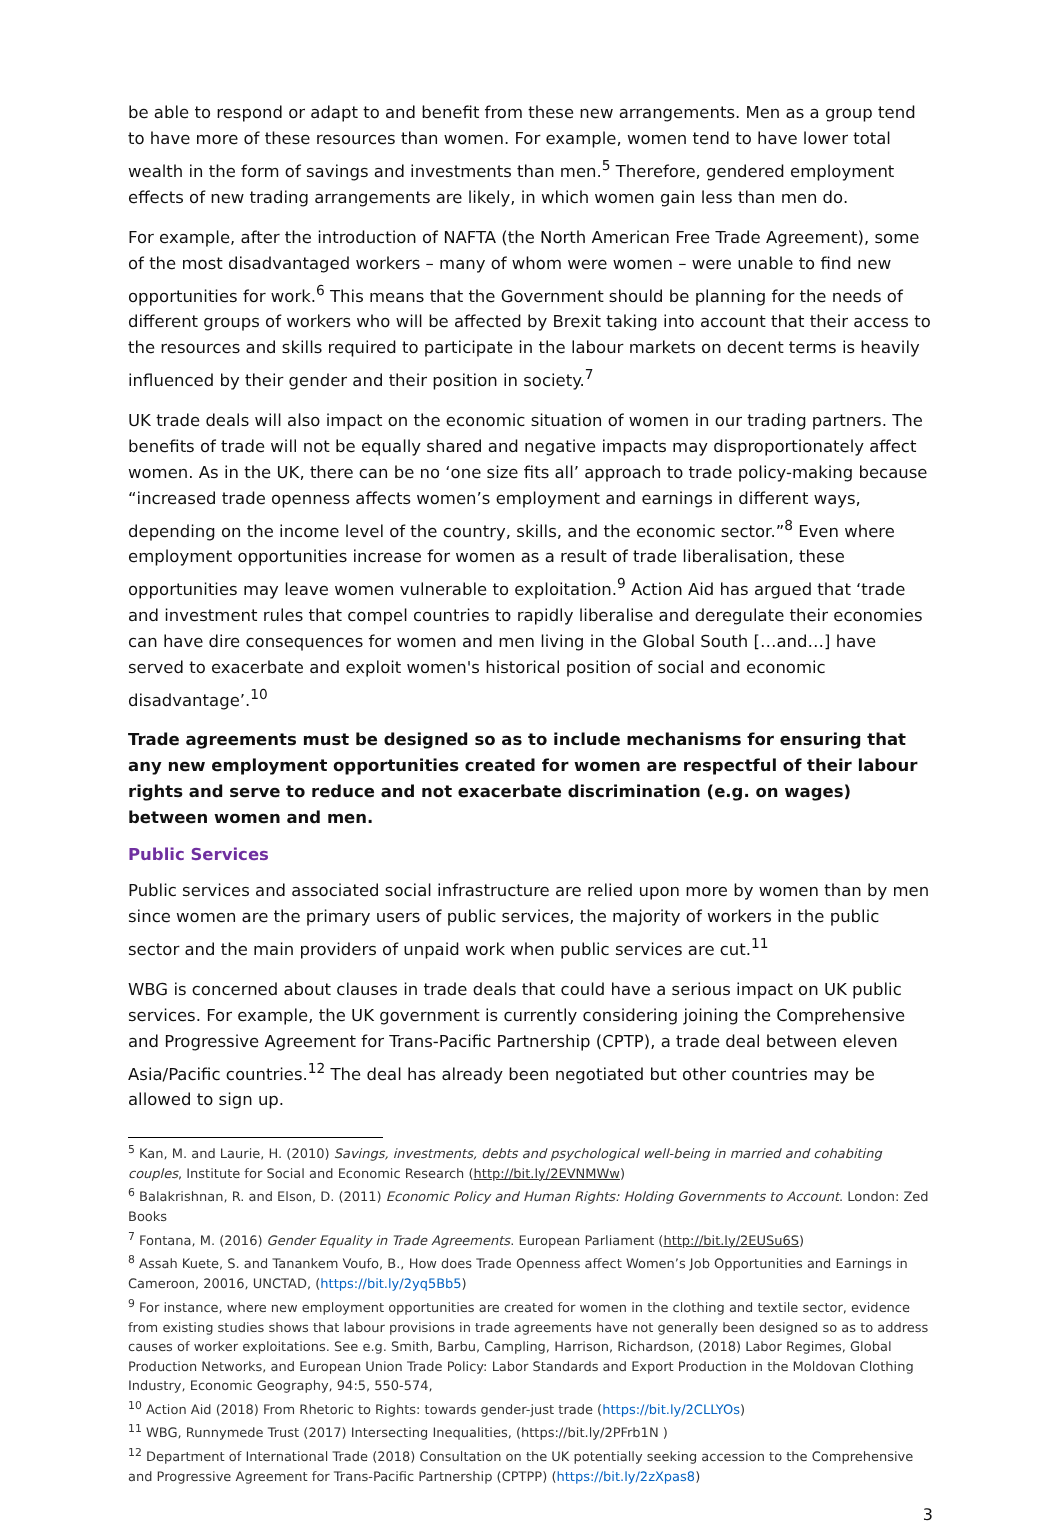be able to respond or adapt to and benefit from these new arrangements. Men as a group tend to have more of these resources than women. For example, women tend to have lower total wealth in the form of savings and investments than men.<sup>5</sup> Therefore, gendered employment effects of new trading arrangements are likely, in which women gain less than men do.
For example, after the introduction of NAFTA (the North American Free Trade Agreement), some of the most disadvantaged workers – many of whom were women – were unable to find new opportunities for work.<sup>6</sup> This means that the Government should be planning for the needs of different groups of workers who will be affected by Brexit taking into account that their access to the resources and skills required to participate in the labour markets on decent terms is heavily influenced by their gender and their position in society.<sup>7</sup>
UK trade deals will also impact on the economic situation of women in our trading partners. The benefits of trade will not be equally shared and negative impacts may disproportionately affect women. As in the UK, there can be no ‘one size fits all’ approach to trade policy-making because “increased trade openness affects women’s employment and earnings in different ways, depending on the income level of the country, skills, and the economic sector.”<sup>8</sup> Even where employment opportunities increase for women as a result of trade liberalisation, these opportunities may leave women vulnerable to exploitation.<sup>9</sup> Action Aid has argued that ‘trade and investment rules that compel countries to rapidly liberalise and deregulate their economies can have dire consequences for women and men living in the Global South […and…] have served to exacerbate and exploit women's historical position of social and economic disadvantage’.<sup>10</sup>
Trade agreements must be designed so as to include mechanisms for ensuring that any new employment opportunities created for women are respectful of their labour rights and serve to reduce and not exacerbate discrimination (e.g. on wages) between women and men.
Public Services
Public services and associated social infrastructure are relied upon more by women than by men since women are the primary users of public services, the majority of workers in the public sector and the main providers of unpaid work when public services are cut.<sup>11</sup>
WBG is concerned about clauses in trade deals that could have a serious impact on UK public services. For example, the UK government is currently considering joining the Comprehensive and Progressive Agreement for Trans-Pacific Partnership (CPTP), a trade deal between eleven Asia/Pacific countries.<sup>12</sup> The deal has already been negotiated but other countries may be allowed to sign up.
<sup>5</sup> Kan, M. and Laurie, H. (2010) Savings, investments, debts and psychological well-being in married and cohabiting couples, Institute for Social and Economic Research (http://bit.ly/2EVNMWw)
<sup>6</sup> Balakrishnan, R. and Elson, D. (2011) Economic Policy and Human Rights: Holding Governments to Account. London: Zed Books
<sup>7</sup> Fontana, M. (2016) Gender Equality in Trade Agreements. European Parliament (http://bit.ly/2EUSu6S)
<sup>8</sup> Assah Kuete, S. and Tanankem Voufo, B., How does Trade Openness affect Women’s Job Opportunities and Earnings in Cameroon, 20016, UNCTAD, (https://bit.ly/2yq5Bb5)
<sup>9</sup> For instance, where new employment opportunities are created for women in the clothing and textile sector, evidence from existing studies shows that labour provisions in trade agreements have not generally been designed so as to address causes of worker exploitations. See e.g. Smith, Barbu, Campling, Harrison, Richardson, (2018) Labor Regimes, Global Production Networks, and European Union Trade Policy: Labor Standards and Export Production in the Moldovan Clothing Industry, Economic Geography, 94:5, 550-574,
<sup>10</sup> Action Aid (2018) From Rhetoric to Rights: towards gender-just trade (https://bit.ly/2CLLYOs)
<sup>11</sup> WBG, Runnymede Trust (2017) Intersecting Inequalities, (https://bit.ly/2PFrb1N )
<sup>12</sup> Department of International Trade (2018) Consultation on the UK potentially seeking accession to the Comprehensive and Progressive Agreement for Trans-Pacific Partnership (CPTPP) (https://bit.ly/2zXpas8)
3